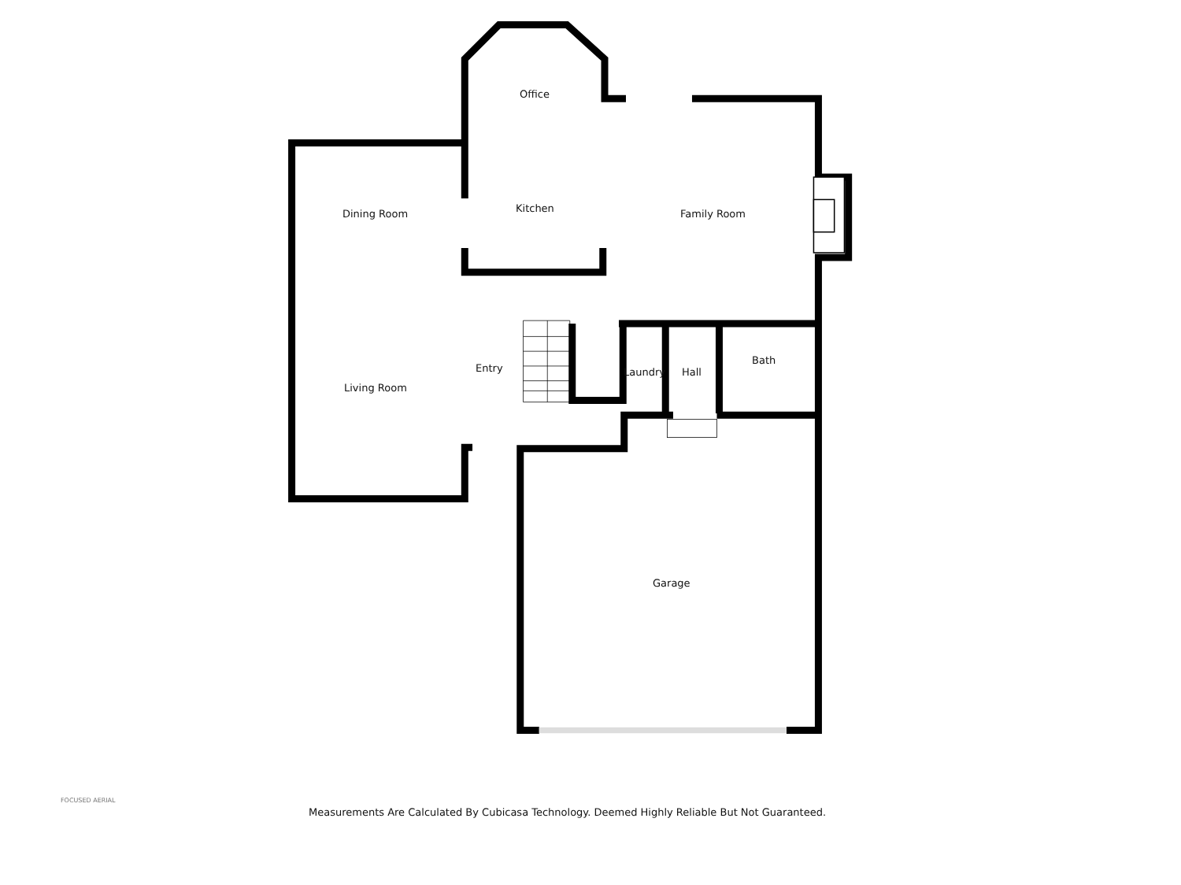Office
Kitchen Family Room
Dining Room
Living Room
Entry Laundry Hall
Bath
Garage
FOCUSED AERIAL
Measurements Are Calculated By Cubicasa Technology. Deemed Highly Reliable But Not Guaranteed.